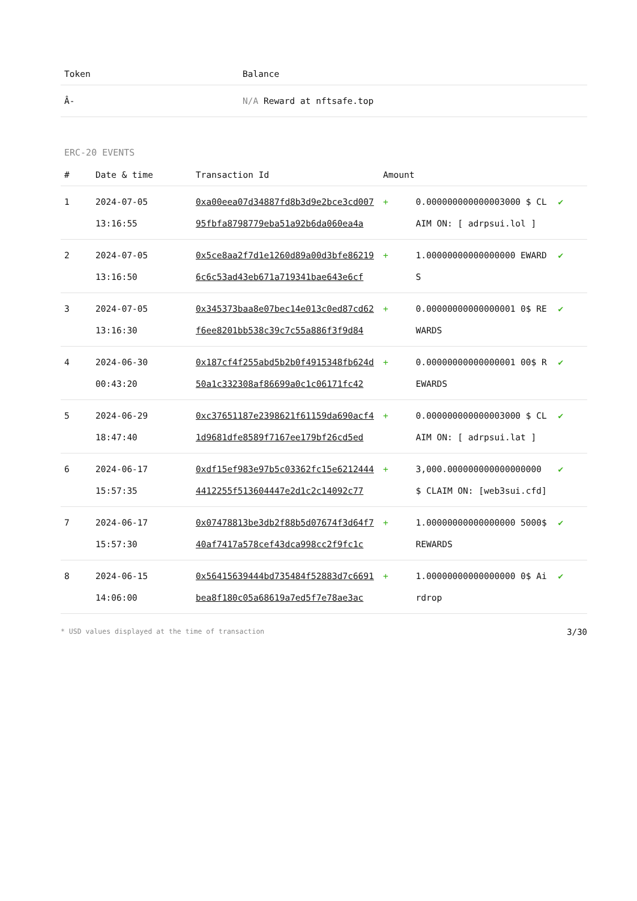| Token | Balance |
| --- | --- |
| Â- | N/A Reward at nftsafe.top |
ERC-20 EVENTS
| # | Date & time | Transaction Id | Amount | | |
| --- | --- | --- | --- | --- | --- |
| 1 | 2024-07-05 13:16:55 | 0xa00eea07d34887fd8b3d9e2bce3cd00795fbfa8798779eba51a92b6da060ea4a | + | 0.000000000000003000 $ CLAIM ON: [ adrpsui.lol ] | ✔ |
| 2 | 2024-07-05 13:16:50 | 0x5ce8aa2f7d1e1260d89a00d3bfe862196c6c53ad43eb671a719341bae643e6cf | + | 1.00000000000000000 EWARDS | ✔ |
| 3 | 2024-07-05 13:16:30 | 0x345373baa8e07bec14e013c0ed87cd62f6ee8201bb538c39c7c55a886f3f9d84 | + | 0.00000000000000001 0$ REWARDS | ✔ |
| 4 | 2024-06-30 00:43:20 | 0x187cf4f255abd5b2b0f4915348fb624d50a1c332308af86699a0c1c06171fc42 | + | 0.00000000000000001 00$ REWARDS | ✔ |
| 5 | 2024-06-29 18:47:40 | 0xc37651187e2398621f61159da690acf41d9681dfe8589f7167ee179bf26cd5ed | + | 0.000000000000003000 $ CLAIM ON: [ adrpsui.lat ] | ✔ |
| 6 | 2024-06-17 15:57:35 | 0xdf15ef983e97b5c03362fc15e62124444412255f513604447e2d1c2c14092c77 | + | 3,000.000000000000000000 $ CLAIM ON: [web3sui.cfd] | ✔ |
| 7 | 2024-06-17 15:57:30 | 0x07478813be3db2f88b5d07674f3d64f740af7417a578cef43dca998cc2f9fc1c | + | 1.00000000000000000 5000$ REWARDS | ✔ |
| 8 | 2024-06-15 14:06:00 | 0x56415639444bd735484f52883d7c6691bea8f180c05a68619a7ed5f7e78ae3ac | + | 1.00000000000000000 0$ Airdrop | ✔ |
* USD values displayed at the time of transaction 3/30